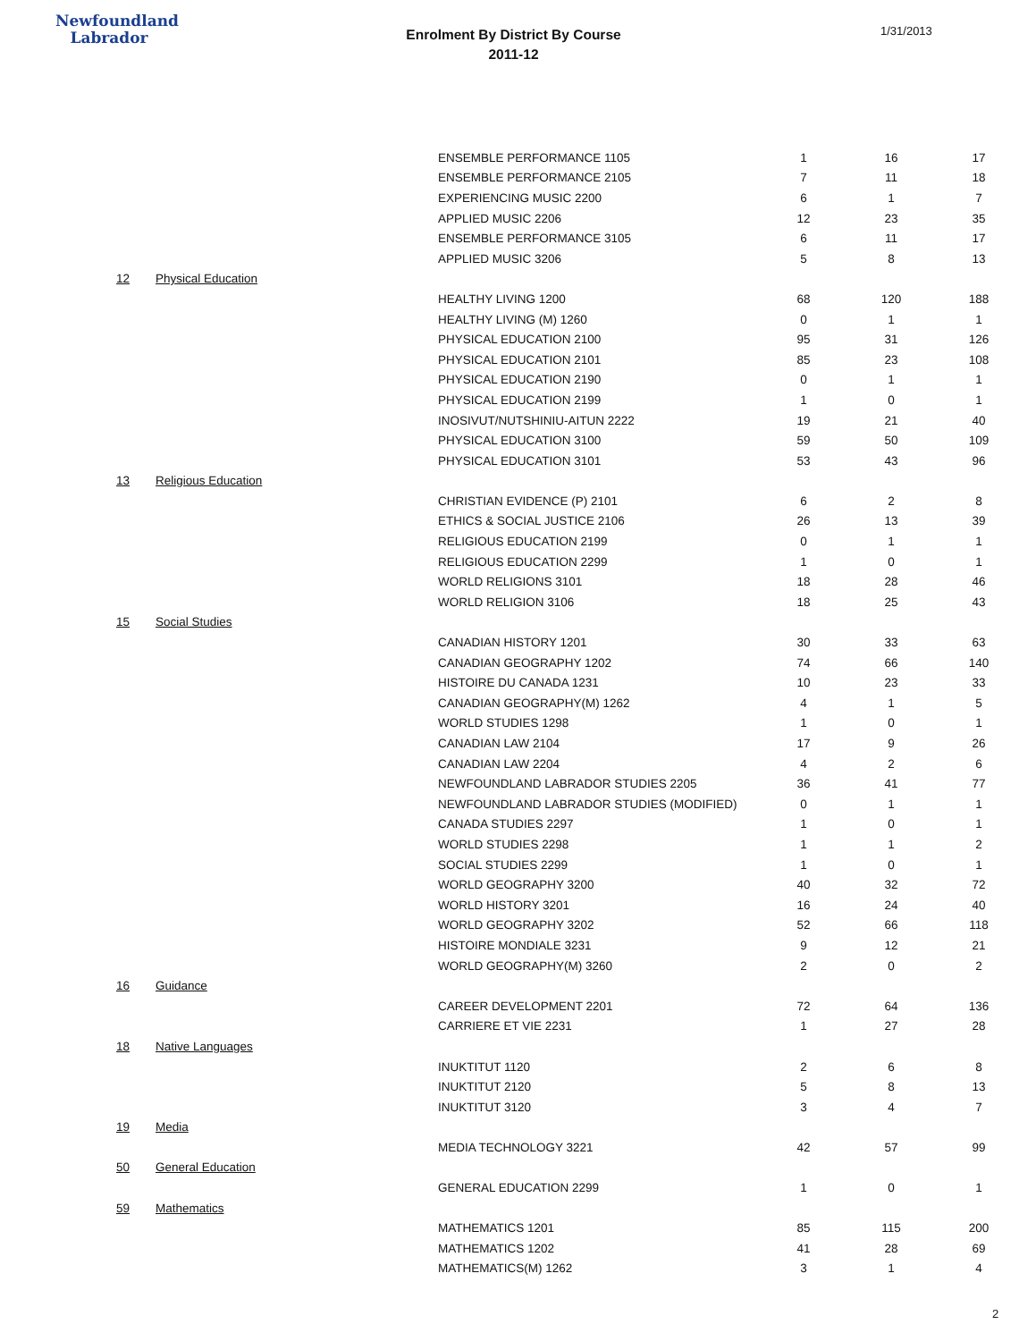Newfoundland
Labrador
Enrolment By District By Course
2011-12
1/31/2013
| | | ENSEMBLE PERFORMANCE 1105 | 1 | 16 | 17 |
| | | ENSEMBLE PERFORMANCE 2105 | 7 | 11 | 18 |
| | | EXPERIENCING MUSIC 2200 | 6 | 1 | 7 |
| | | APPLIED MUSIC 2206 | 12 | 23 | 35 |
| | | ENSEMBLE PERFORMANCE 3105 | 6 | 11 | 17 |
| | | APPLIED MUSIC 3206 | 5 | 8 | 13 |
| 12 | Physical Education | | | | |
| | | HEALTHY LIVING 1200 | 68 | 120 | 188 |
| | | HEALTHY LIVING (M) 1260 | 0 | 1 | 1 |
| | | PHYSICAL EDUCATION 2100 | 95 | 31 | 126 |
| | | PHYSICAL EDUCATION 2101 | 85 | 23 | 108 |
| | | PHYSICAL EDUCATION 2190 | 0 | 1 | 1 |
| | | PHYSICAL EDUCATION 2199 | 1 | 0 | 1 |
| | | INOSIVUT/NUTSHINIU-AITUN 2222 | 19 | 21 | 40 |
| | | PHYSICAL EDUCATION 3100 | 59 | 50 | 109 |
| | | PHYSICAL EDUCATION 3101 | 53 | 43 | 96 |
| 13 | Religious Education | | | | |
| | | CHRISTIAN EVIDENCE (P) 2101 | 6 | 2 | 8 |
| | | ETHICS & SOCIAL JUSTICE 2106 | 26 | 13 | 39 |
| | | RELIGIOUS EDUCATION 2199 | 0 | 1 | 1 |
| | | RELIGIOUS EDUCATION 2299 | 1 | 0 | 1 |
| | | WORLD RELIGIONS 3101 | 18 | 28 | 46 |
| | | WORLD RELIGION 3106 | 18 | 25 | 43 |
| 15 | Social Studies | | | | |
| | | CANADIAN HISTORY 1201 | 30 | 33 | 63 |
| | | CANADIAN GEOGRAPHY 1202 | 74 | 66 | 140 |
| | | HISTOIRE DU CANADA 1231 | 10 | 23 | 33 |
| | | CANADIAN GEOGRAPHY(M) 1262 | 4 | 1 | 5 |
| | | WORLD STUDIES 1298 | 1 | 0 | 1 |
| | | CANADIAN LAW 2104 | 17 | 9 | 26 |
| | | CANADIAN LAW 2204 | 4 | 2 | 6 |
| | | NEWFOUNDLAND LABRADOR STUDIES 2205 | 36 | 41 | 77 |
| | | NEWFOUNDLAND LABRADOR STUDIES (MODIFIED) | 0 | 1 | 1 |
| | | CANADA STUDIES 2297 | 1 | 0 | 1 |
| | | WORLD STUDIES 2298 | 1 | 1 | 2 |
| | | SOCIAL STUDIES 2299 | 1 | 0 | 1 |
| | | WORLD GEOGRAPHY 3200 | 40 | 32 | 72 |
| | | WORLD HISTORY 3201 | 16 | 24 | 40 |
| | | WORLD GEOGRAPHY 3202 | 52 | 66 | 118 |
| | | HISTOIRE MONDIALE 3231 | 9 | 12 | 21 |
| | | WORLD GEOGRAPHY(M) 3260 | 2 | 0 | 2 |
| 16 | Guidance | | | | |
| | | CAREER DEVELOPMENT 2201 | 72 | 64 | 136 |
| | | CARRIERE ET VIE 2231 | 1 | 27 | 28 |
| 18 | Native Languages | | | | |
| | | INUKTITUT 1120 | 2 | 6 | 8 |
| | | INUKTITUT 2120 | 5 | 8 | 13 |
| | | INUKTITUT 3120 | 3 | 4 | 7 |
| 19 | Media | | | | |
| | | MEDIA TECHNOLOGY 3221 | 42 | 57 | 99 |
| 50 | General Education | | | | |
| | | GENERAL EDUCATION 2299 | 1 | 0 | 1 |
| 59 | Mathematics | | | | |
| | | MATHEMATICS 1201 | 85 | 115 | 200 |
| | | MATHEMATICS 1202 | 41 | 28 | 69 |
| | | MATHEMATICS(M) 1262 | 3 | 1 | 4 |
2